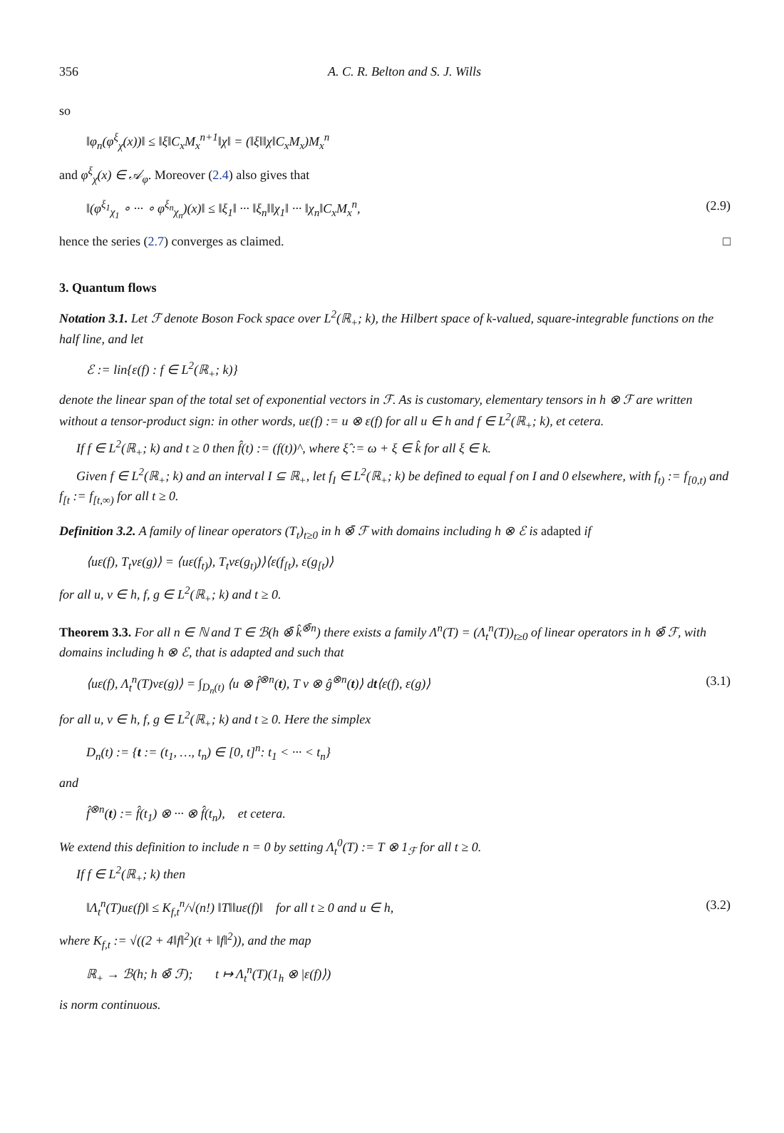356 A. C. R. Belton and S. J. Wills
so
‖φ<sub>n</sub>(φ<sup>ξ</sup><sub>χ</sub>(x))‖ ≤ ‖ξ‖C<sub>x</sub>M<sub>x</sub><sup>n+1</sup>‖χ‖ = (‖ξ‖‖χ‖C<sub>x</sub>M<sub>x</sub>)M<sub>x</sub><sup>n</sup>
and φ<sup>ξ</sup><sub>χ</sub>(x) ∈ 𝒜<sub>φ</sub>. Moreover (2.4) also gives that
‖(φ<sup>ξ<sub>1</sub></sup><sub>χ<sub>1</sub></sub> ∘ ··· ∘ φ<sup>ξ<sub>n</sub></sup><sub>χ<sub>n</sub></sub>)(x)‖ ≤ ‖ξ<sub>1</sub>‖ ··· ‖ξ<sub>n</sub>‖‖χ<sub>1</sub>‖ ··· ‖χ<sub>n</sub>‖C<sub>x</sub>M<sub>x</sub><sup>n</sup>, (2.9)
hence the series (2.7) converges as claimed. □
3. Quantum flows
Notation 3.1. Let ℱ denote Boson Fock space over L<sup>2</sup>(ℝ<sub>+</sub>; k), the Hilbert space of k-valued, square-integrable functions on the half line, and let
ℰ := lin{ε(f) : f ∈ L<sup>2</sup>(ℝ<sub>+</sub>; k)}
denote the linear span of the total set of exponential vectors in ℱ. As is customary, elementary tensors in h ⊗ ℱ are written without a tensor-product sign: in other words, uε(f) := u ⊗ ε(f) for all u ∈ h and f ∈ L<sup>2</sup>(ℝ<sub>+</sub>; k), et cetera.
If f ∈ L<sup>2</sup>(ℝ<sub>+</sub>; k) and t ≥ 0 then f̂(t) := (f(t))^, where ξ̂ := ω + ξ ∈ k̂ for all ξ ∈ k.
Given f ∈ L<sup>2</sup>(ℝ<sub>+</sub>; k) and an interval I ⊆ ℝ<sub>+</sub>, let f<sub>I</sub> ∈ L<sup>2</sup>(ℝ<sub>+</sub>; k) be defined to equal f on I and 0 elsewhere, with f<sub>t)</sub> := f<sub>[0,t)</sub> and f<sub>[t</sub> := f<sub>[t,∞)</sub> for all t ≥ 0.
Definition 3.2. A family of linear operators (T<sub>t</sub>)<sub>t≥0</sub> in h ⊗̄ ℱ with domains including h ⊗ ℰ is adapted if
⟨uε(f), T<sub>t</sub>vε(g)⟩ = ⟨uε(f<sub>t)</sub>), T<sub>t</sub>vε(g<sub>t)</sub>)⟩⟨ε(f<sub>[t</sub>), ε(g<sub>[t</sub>)⟩
for all u, v ∈ h, f, g ∈ L<sup>2</sup>(ℝ<sub>+</sub>; k) and t ≥ 0.
Theorem 3.3. For all n ∈ ℕ and T ∈ ℬ(h ⊗̄ k̂<sup>⊗̄n</sup>) there exists a family Λ<sup>n</sup>(T) = (Λ<sub>t</sub><sup>n</sup>(T))<sub>t≥0</sub> of linear operators in h ⊗̄ ℱ, with domains including h ⊗ ℰ, that is adapted and such that
⟨uε(f), Λ<sub>t</sub><sup>n</sup>(T)vε(g)⟩ = ∫<sub>D<sub>n</sub>(t)</sub> ⟨u ⊗ f̂<sup>⊗n</sup>(t), T v ⊗ ĝ<sup>⊗n</sup>(t)⟩ dt⟨ε(f), ε(g)⟩ (3.1)
for all u, v ∈ h, f, g ∈ L<sup>2</sup>(ℝ<sub>+</sub>; k) and t ≥ 0. Here the simplex
D<sub>n</sub>(t) := {t := (t<sub>1</sub>, …, t<sub>n</sub>) ∈ [0, t]<sup>n</sup>: t<sub>1</sub> < ··· < t<sub>n</sub>}
and
f̂<sup>⊗n</sup>(t) := f̂(t<sub>1</sub>) ⊗ ··· ⊗ f̂(t<sub>n</sub>), et cetera.
We extend this definition to include n = 0 by setting Λ<sub>t</sub><sup>0</sup>(T) := T ⊗ 1<sub>ℱ</sub> for all t ≥ 0.
If f ∈ L<sup>2</sup>(ℝ<sub>+</sub>; k) then
‖Λ<sub>t</sub><sup>n</sup>(T)uε(f)‖ ≤ K<sub>f,t</sub><sup>n</sup>/√(n!) ‖T‖‖uε(f)‖ for all t ≥ 0 and u ∈ h, (3.2)
where K<sub>f,t</sub> := √((2 + 4‖f‖<sup>2</sup>)(t + ‖f‖<sup>2</sup>)), and the map
ℝ<sub>+</sub> → ℬ(h; h ⊗̄ ℱ); t ↦ Λ<sub>t</sub><sup>n</sup>(T)(1<sub>h</sub> ⊗ |ε(f)⟩)
is norm continuous.